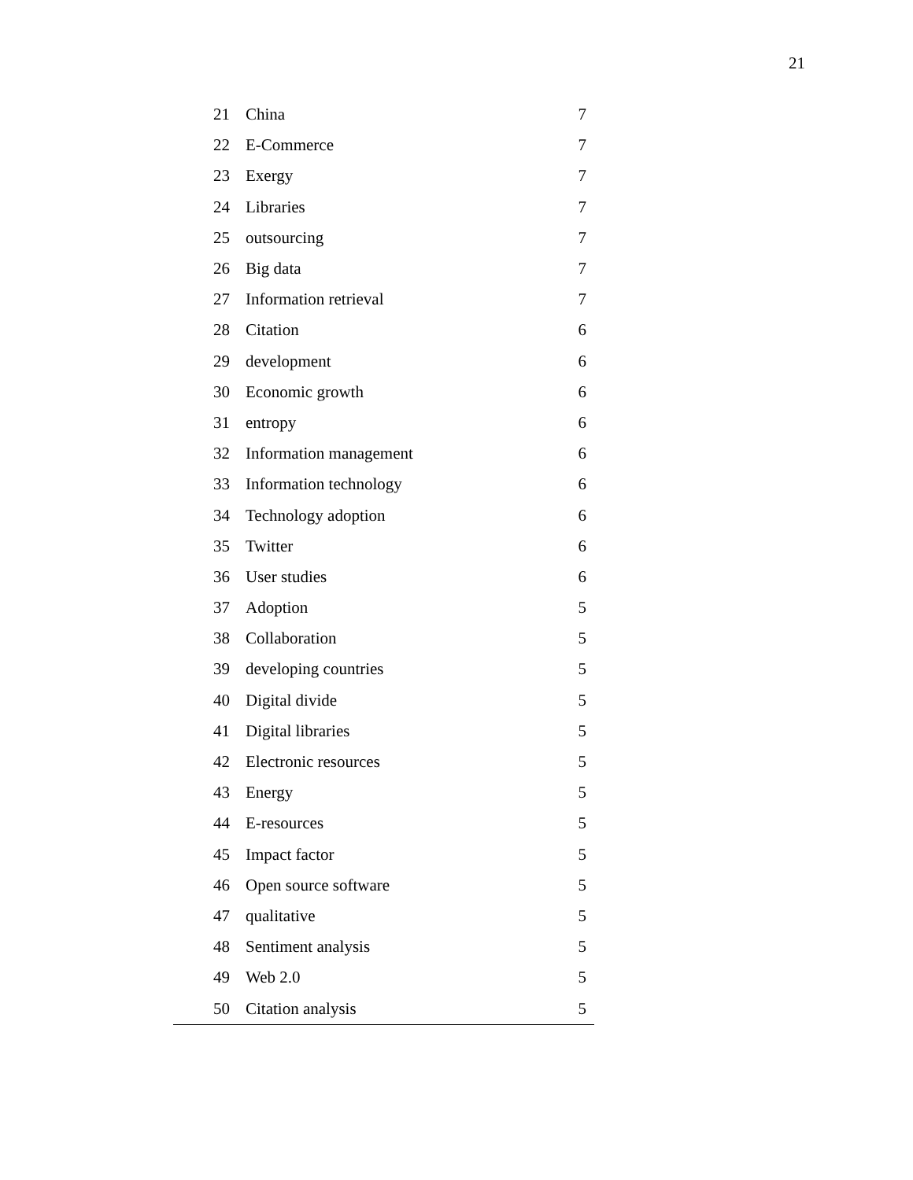21
| 21 | China | 7 |
| 22 | E-Commerce | 7 |
| 23 | Exergy | 7 |
| 24 | Libraries | 7 |
| 25 | outsourcing | 7 |
| 26 | Big data | 7 |
| 27 | Information retrieval | 7 |
| 28 | Citation | 6 |
| 29 | development | 6 |
| 30 | Economic growth | 6 |
| 31 | entropy | 6 |
| 32 | Information management | 6 |
| 33 | Information technology | 6 |
| 34 | Technology adoption | 6 |
| 35 | Twitter | 6 |
| 36 | User studies | 6 |
| 37 | Adoption | 5 |
| 38 | Collaboration | 5 |
| 39 | developing countries | 5 |
| 40 | Digital divide | 5 |
| 41 | Digital libraries | 5 |
| 42 | Electronic resources | 5 |
| 43 | Energy | 5 |
| 44 | E-resources | 5 |
| 45 | Impact factor | 5 |
| 46 | Open source software | 5 |
| 47 | qualitative | 5 |
| 48 | Sentiment analysis | 5 |
| 49 | Web 2.0 | 5 |
| 50 | Citation analysis | 5 |